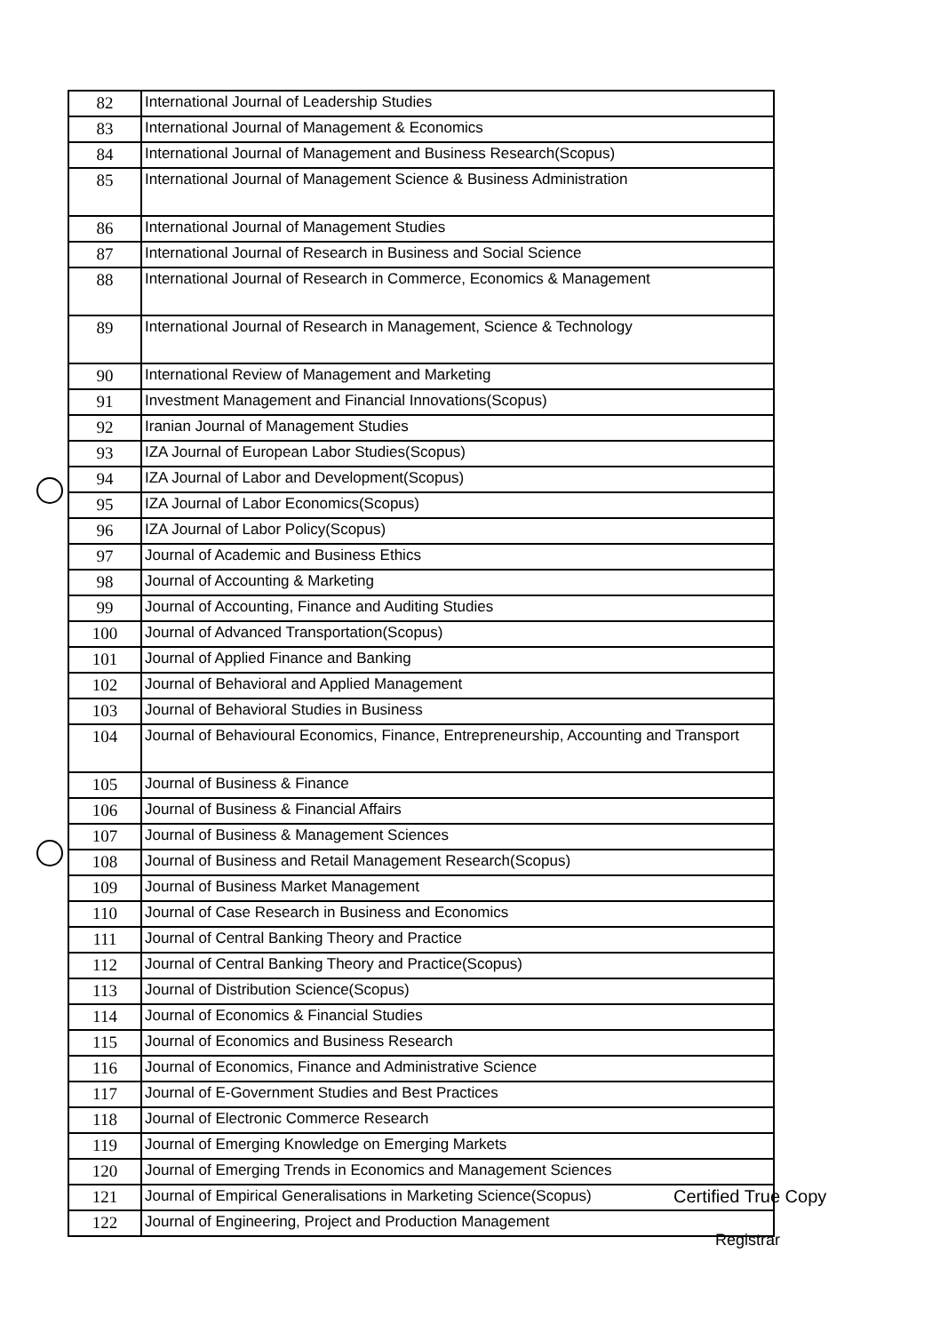| 82 | International Journal of Leadership Studies |
| 83 | International Journal of Management & Economics |
| 84 | International Journal of Management and Business Research(Scopus) |
| 85 | International Journal of Management Science & Business Administration |
| 86 | International Journal of Management Studies |
| 87 | International Journal of Research in Business and Social Science |
| 88 | International Journal of Research in Commerce, Economics & Management |
| 89 | International Journal of Research in Management, Science & Technology |
| 90 | International Review of Management and Marketing |
| 91 | Investment Management and Financial Innovations(Scopus) |
| 92 | Iranian Journal of Management Studies |
| 93 | IZA Journal of European Labor Studies(Scopus) |
| 94 | IZA Journal of Labor and Development(Scopus) |
| 95 | IZA Journal of Labor Economics(Scopus) |
| 96 | IZA Journal of Labor Policy(Scopus) |
| 97 | Journal of Academic and Business Ethics |
| 98 | Journal of Accounting & Marketing |
| 99 | Journal of Accounting, Finance and Auditing Studies |
| 100 | Journal of Advanced Transportation(Scopus) |
| 101 | Journal of Applied Finance and Banking |
| 102 | Journal of Behavioral and Applied Management |
| 103 | Journal of Behavioral Studies in Business |
| 104 | Journal of Behavioural Economics, Finance, Entrepreneurship, Accounting and Transport |
| 105 | Journal of Business & Finance |
| 106 | Journal of Business & Financial Affairs |
| 107 | Journal of Business & Management Sciences |
| 108 | Journal of Business and Retail Management Research(Scopus) |
| 109 | Journal of Business Market Management |
| 110 | Journal of Case Research in Business and Economics |
| 111 | Journal of Central Banking Theory and Practice |
| 112 | Journal of Central Banking Theory and Practice(Scopus) |
| 113 | Journal of Distribution Science(Scopus) |
| 114 | Journal of Economics & Financial Studies |
| 115 | Journal of Economics and Business Research |
| 116 | Journal of Economics, Finance and Administrative Science |
| 117 | Journal of E-Government Studies and Best Practices |
| 118 | Journal of Electronic Commerce Research |
| 119 | Journal of Emerging Knowledge on Emerging Markets |
| 120 | Journal of Emerging Trends in Economics and Management Sciences |
| 121 | Journal of Empirical Generalisations in Marketing Science(Scopus) |
| 122 | Journal of Engineering, Project and Production Management |
Certified True Copy
Registrar